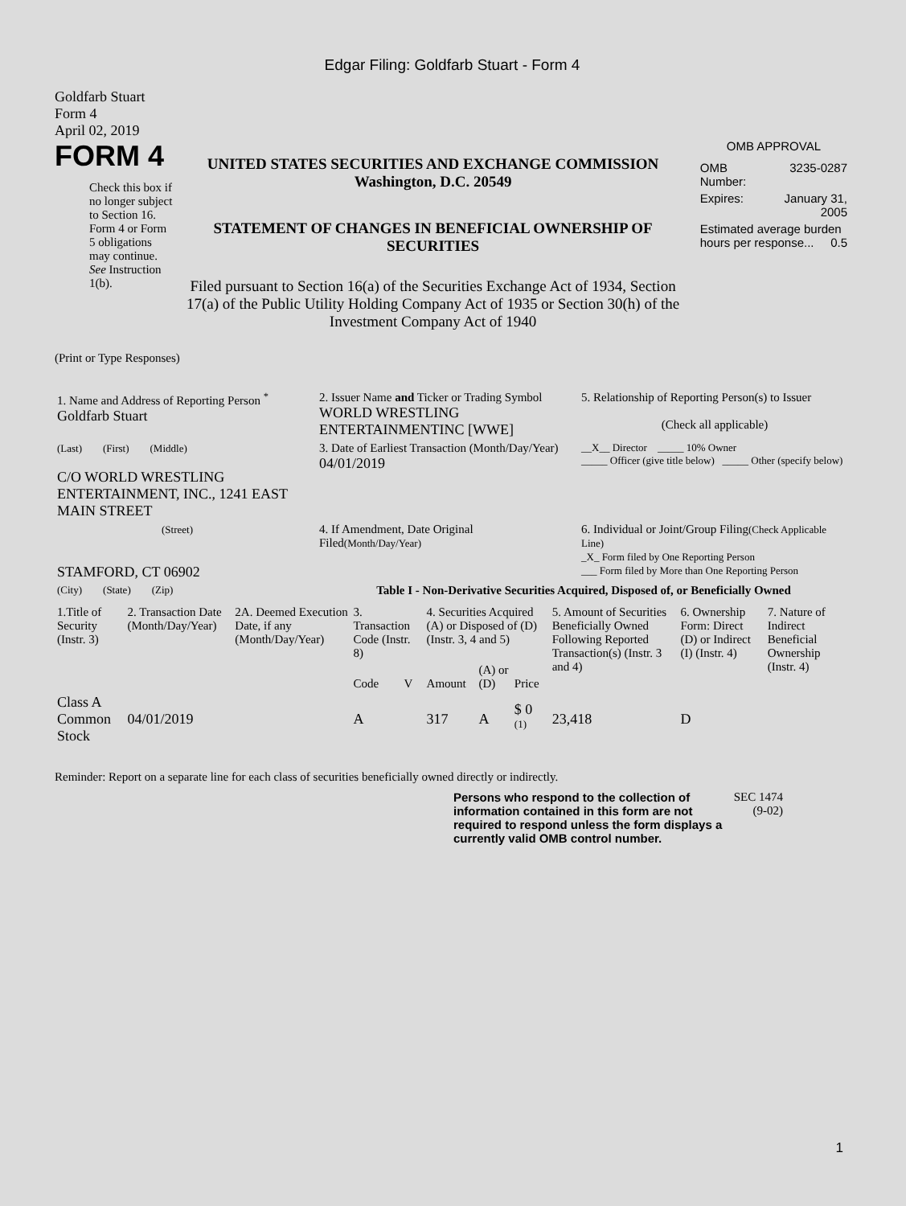Edgar Filing: Goldfarb Stuart - Form 4
Goldfarb Stuart
Form 4
April 02, 2019
FORM 4
Check this box if no longer subject to Section 16. Form 4 or Form 5 obligations may continue. See Instruction 1(b).
UNITED STATES SECURITIES AND EXCHANGE COMMISSION
Washington, D.C. 20549
STATEMENT OF CHANGES IN BENEFICIAL OWNERSHIP OF SECURITIES
Filed pursuant to Section 16(a) of the Securities Exchange Act of 1934, Section 17(a) of the Public Utility Holding Company Act of 1935 or Section 30(h) of the Investment Company Act of 1940
OMB APPROVAL
| OMB Number: | 3235-0287 |
| Expires: | January 31, 2005 |
| Estimated average burden hours per response... 0.5 | |
(Print or Type Responses)
| 1. Name and Address of Reporting Person <sup>*</sup> Goldfarb Stuart | 2. Issuer Name and Ticker or Trading Symbol WORLD WRESTLING ENTERTAINMENTINC [WWE] | 5. Relationship of Reporting Person(s) to Issuer (Check all applicable) |
| (Last) (First) (Middle) C/O WORLD WRESTLING ENTERTAINMENT, INC., 1241 EAST MAIN STREET | 3. Date of Earliest Transaction (Month/Day/Year) 04/01/2019 | __X__ Director _____ 10% Owner _____ Officer (give title below) _____ Other (specify below) |
| (Street) STAMFORD, CT 06902 | 4. If Amendment, Date Original Filed (Month/Day/Year) | 6. Individual or Joint/Group Filing (Check Applicable Line) _X_ Form filed by One Reporting Person ___ Form filed by More than One Reporting Person |
| (City) (State) (Zip) | Table I - Non-Derivative Securities Acquired, Disposed of, or Beneficially Owned | |
| 1.Title of Security (Instr. 3) | 2. Transaction Date (Month/Day/Year) | 2A. Deemed Execution Date, if any (Month/Day/Year) | 3. Transaction Code (Instr. 8) | | 4. Securities Acquired (A) or Disposed of (D) (Instr. 3, 4 and 5) | | | 5. Amount of Securities Beneficially Owned Following Reported Transaction(s) (Instr. 3 and 4) | 6. Ownership Form: Direct (D) or Indirect (I) (Instr. 4) | 7. Nature of Indirect Beneficial Ownership (Instr. 4) |
| --- | --- | --- | --- | --- | --- | --- | --- | --- | --- | --- |
| | | | Code | V | Amount | (A) or (D) | Price | | | |
| Class A Common Stock | 04/01/2019 | | A | | 317 | A | $ 0 <sup>(1)</sup> | 23,418 | D | |
Reminder: Report on a separate line for each class of securities beneficially owned directly or indirectly.
Persons who respond to the collection of information contained in this form are not required to respond unless the form displays a currently valid OMB control number.
SEC 1474 (9-02)
1